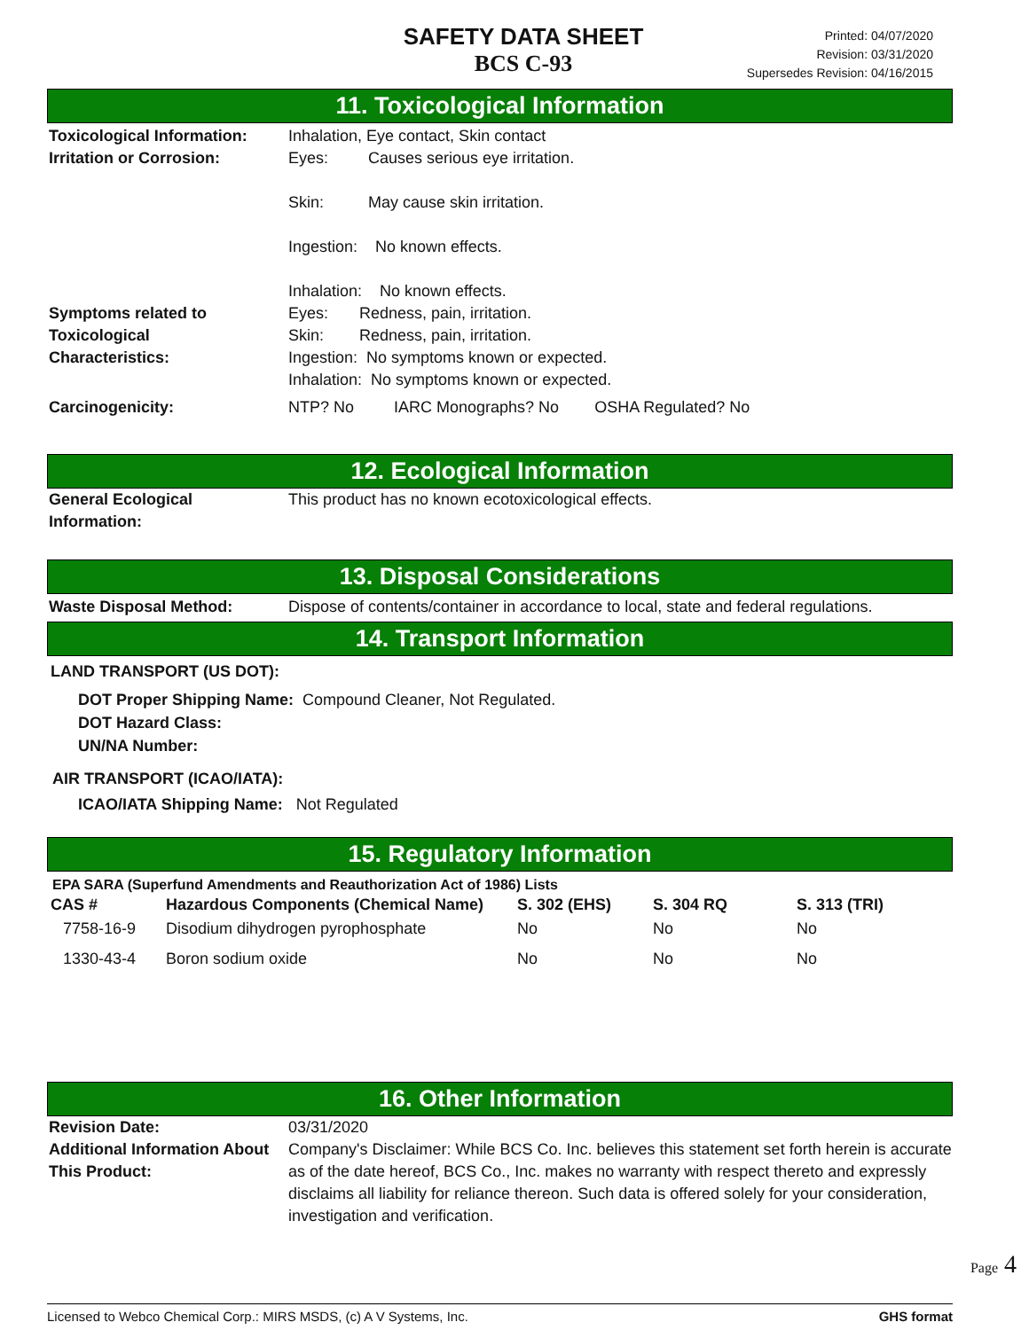SAFETY DATA SHEET
BCS C-93
Printed: 04/07/2020
Revision: 03/31/2020
Supersedes Revision: 04/16/2015
11. Toxicological Information
Toxicological Information:
Inhalation, Eye contact, Skin contact
Irritation or Corrosion: Eyes: Causes serious eye irritation.
Skin: May cause skin irritation.
Ingestion: No known effects.
Inhalation: No known effects.
Symptoms related to
Toxicological
Characteristics:
Eyes: Redness, pain, irritation.
Skin: Redness, pain, irritation.
Ingestion: No symptoms known or expected.
Inhalation: No symptoms known or expected.
Carcinogenicity: NTP? No IARC Monographs? No OSHA Regulated? No
12. Ecological Information
General Ecological
Information:
This product has no known ecotoxicological effects.
13. Disposal Considerations
Waste Disposal Method: Dispose of contents/container in accordance to local, state and federal regulations.
14. Transport Information
LAND TRANSPORT (US DOT):
DOT Proper Shipping Name: Compound Cleaner, Not Regulated.
DOT Hazard Class:
UN/NA Number:
AIR TRANSPORT (ICAO/IATA):
ICAO/IATA Shipping Name: Not Regulated
15. Regulatory Information
EPA SARA (Superfund Amendments and Reauthorization Act of 1986) Lists
| CAS # | Hazardous Components (Chemical Name) | S. 302 (EHS) | S. 304 RQ | S. 313 (TRI) |
| --- | --- | --- | --- | --- |
| 7758-16-9 | Disodium dihydrogen pyrophosphate | No | No | No |
| 1330-43-4 | Boron sodium oxide | No | No | No |
16. Other Information
Revision Date: 03/31/2020
Additional Information About This Product:
Company's Disclaimer: While BCS Co. Inc. believes this statement set forth herein is accurate as of the date hereof, BCS Co., Inc. makes no warranty with respect thereto and expressly disclaims all liability for reliance thereon. Such data is offered solely for your consideration, investigation and verification.
Licensed to Webco Chemical Corp.: MIRS MSDS, (c) A V Systems, Inc. GHS format
Page 4